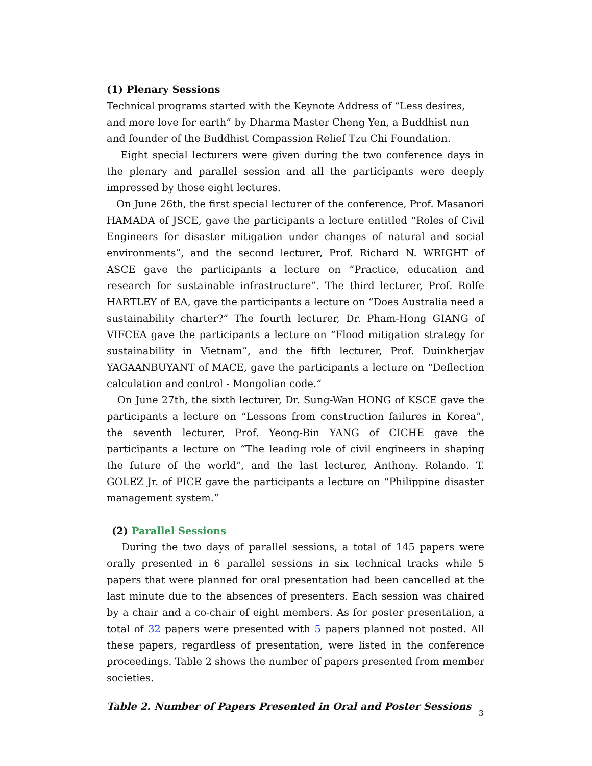(1) Plenary Sessions
Technical programs started with the Keynote Address of “Less desires, and more love for earth” by Dharma Master Cheng Yen, a Buddhist nun and founder of the Buddhist Compassion Relief Tzu Chi Foundation.
Eight special lecturers were given during the two conference days in the plenary and parallel session and all the participants were deeply impressed by those eight lectures.
On June 26th, the first special lecturer of the conference, Prof. Masanori HAMADA of JSCE, gave the participants a lecture entitled “Roles of Civil Engineers for disaster mitigation under changes of natural and social environments”, and the second lecturer, Prof. Richard N. WRIGHT of ASCE gave the participants a lecture on “Practice, education and research for sustainable infrastructure”. The third lecturer, Prof. Rolfe HARTLEY of EA, gave the participants a lecture on “Does Australia need a sustainability charter?” The fourth lecturer, Dr. Pham-Hong GIANG of VIFCEA gave the participants a lecture on “Flood mitigation strategy for sustainability in Vietnam”, and the fifth lecturer, Prof. Duinkherjav YAGAANBUYANT of MACE, gave the participants a lecture on “Deflection calculation and control - Mongolian code.”
On June 27th, the sixth lecturer, Dr. Sung-Wan HONG of KSCE gave the participants a lecture on “Lessons from construction failures in Korea”, the seventh lecturer, Prof. Yeong-Bin YANG of CICHE gave the participants a lecture on “The leading role of civil engineers in shaping the future of the world”, and the last lecturer, Anthony. Rolando. T. GOLEZ Jr. of PICE gave the participants a lecture on “Philippine disaster management system.”
(2) Parallel Sessions
During the two days of parallel sessions, a total of 145 papers were orally presented in 6 parallel sessions in six technical tracks while 5 papers that were planned for oral presentation had been cancelled at the last minute due to the absences of presenters. Each session was chaired by a chair and a co-chair of eight members. As for poster presentation, a total of 32 papers were presented with 5 papers planned not posted. All these papers, regardless of presentation, were listed in the conference proceedings. Table 2 shows the number of papers presented from member societies.
Table 2. Number of Papers Presented in Oral and Poster Sessions
3